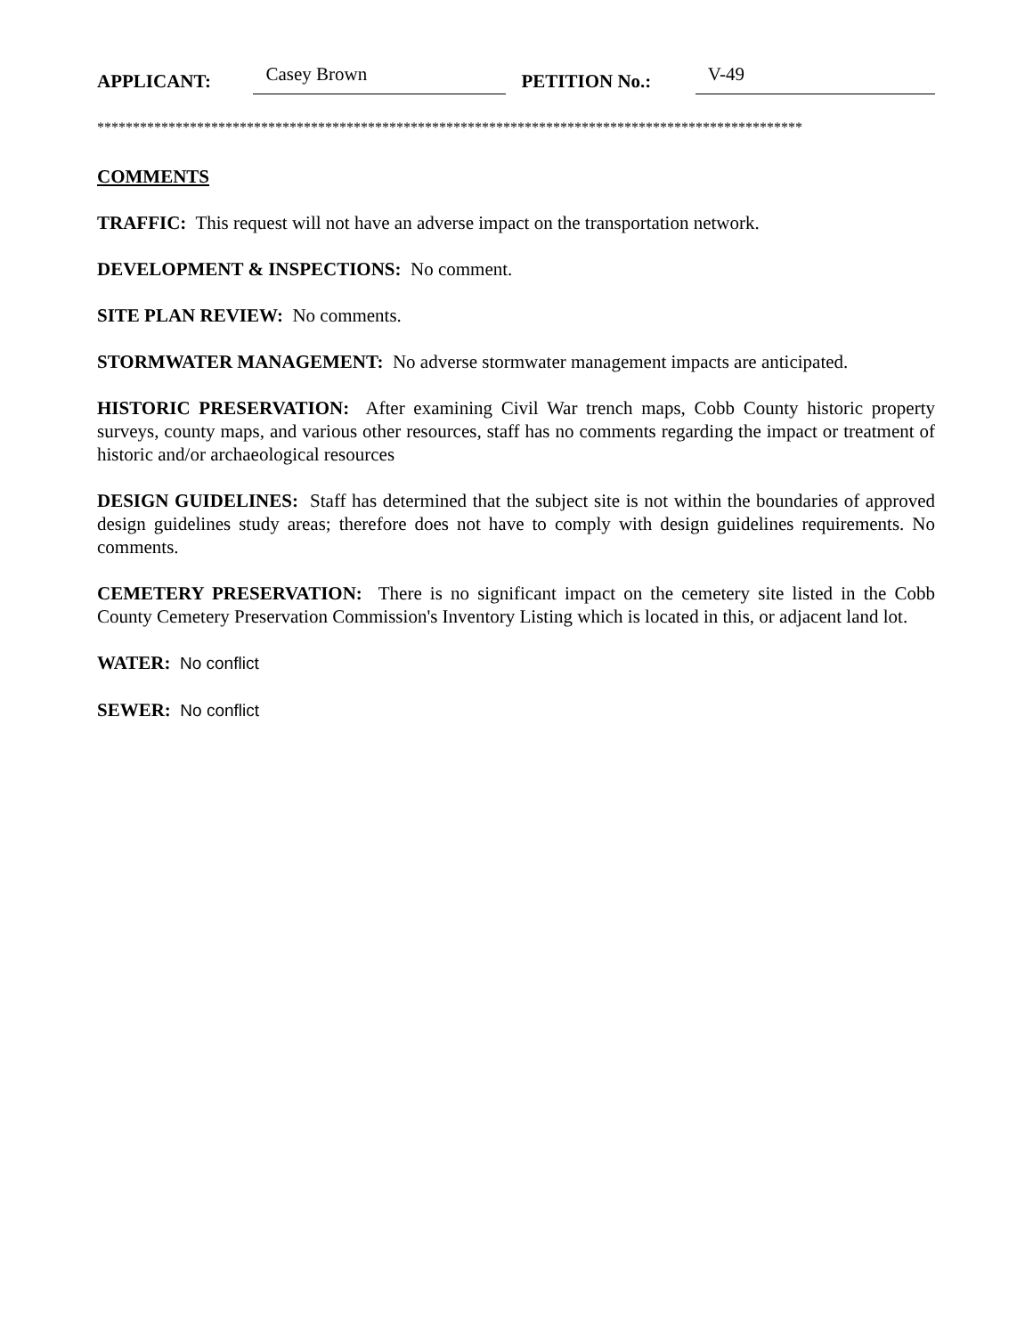APPLICANT: Casey Brown PETITION No.: V-49
***************************************************************************************************
COMMENTS
TRAFFIC: This request will not have an adverse impact on the transportation network.
DEVELOPMENT & INSPECTIONS: No comment.
SITE PLAN REVIEW: No comments.
STORMWATER MANAGEMENT: No adverse stormwater management impacts are anticipated.
HISTORIC PRESERVATION: After examining Civil War trench maps, Cobb County historic property surveys, county maps, and various other resources, staff has no comments regarding the impact or treatment of historic and/or archaeological resources
DESIGN GUIDELINES: Staff has determined that the subject site is not within the boundaries of approved design guidelines study areas; therefore does not have to comply with design guidelines requirements. No comments.
CEMETERY PRESERVATION: There is no significant impact on the cemetery site listed in the Cobb County Cemetery Preservation Commission's Inventory Listing which is located in this, or adjacent land lot.
WATER: No conflict
SEWER: No conflict